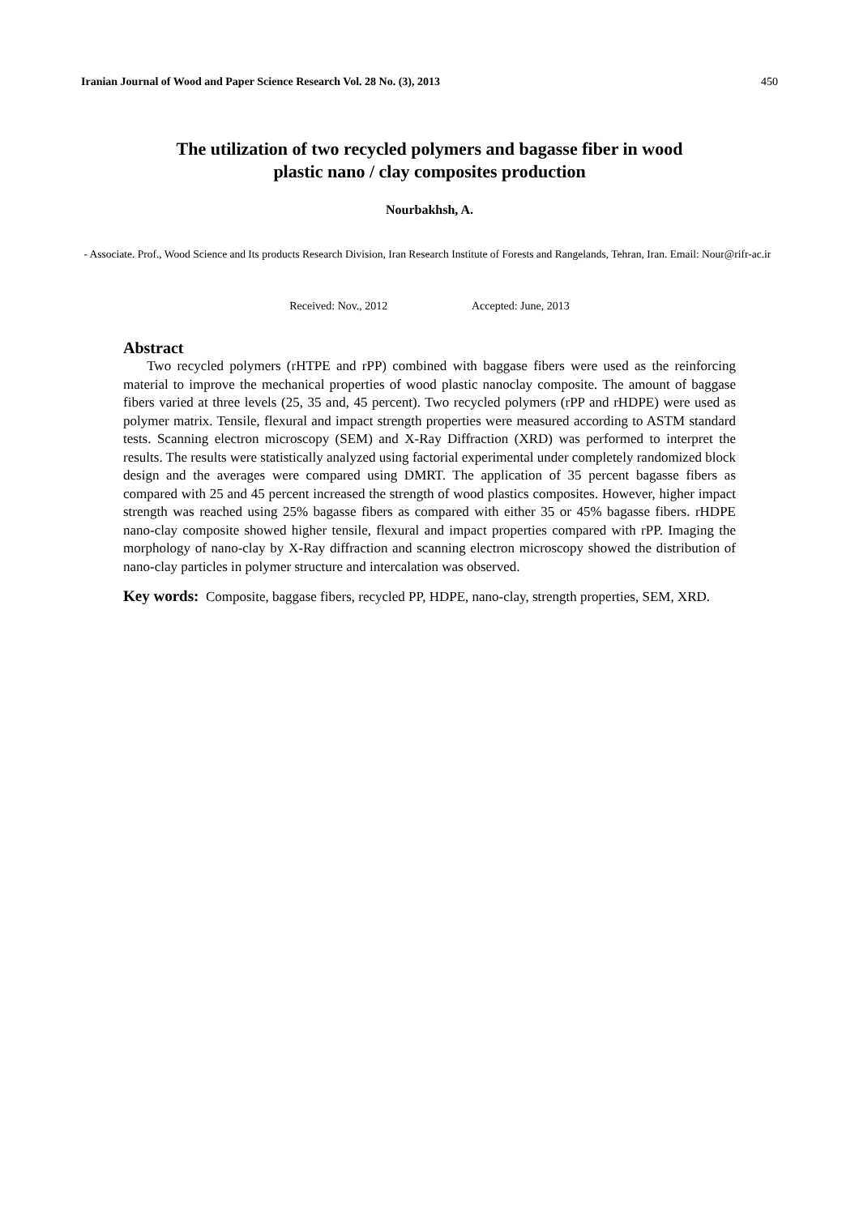Iranian Journal of Wood and Paper Science Research Vol. 28 No. (3), 2013 450
The utilization of two recycled polymers and bagasse fiber in wood
plastic nano / clay composites production
Nourbakhsh, A.
- Associate. Prof., Wood Science and Its products Research Division, Iran Research Institute of Forests and Rangelands, Tehran, Iran. Email: Nour@rifr-ac.ir
Received: Nov., 2012 Accepted: June, 2013
Abstract
Two recycled polymers (rHTPE and rPP) combined with baggase fibers were used as the reinforcing material to improve the mechanical properties of wood plastic nanoclay composite. The amount of baggase fibers varied at three levels (25, 35 and, 45 percent). Two recycled polymers (rPP and rHDPE) were used as polymer matrix. Tensile, flexural and impact strength properties were measured according to ASTM standard tests. Scanning electron microscopy (SEM) and X-Ray Diffraction (XRD) was performed to interpret the results. The results were statistically analyzed using factorial experimental under completely randomized block design and the averages were compared using DMRT. The application of 35 percent bagasse fibers as compared with 25 and 45 percent increased the strength of wood plastics composites. However, higher impact strength was reached using 25% bagasse fibers as compared with either 35 or 45% bagasse fibers. rHDPE nano-clay composite showed higher tensile, flexural and impact properties compared with rPP. Imaging the morphology of nano-clay by X-Ray diffraction and scanning electron microscopy showed the distribution of nano-clay particles in polymer structure and intercalation was observed.
Key words: Composite, baggase fibers, recycled PP, HDPE, nano-clay, strength properties, SEM, XRD.